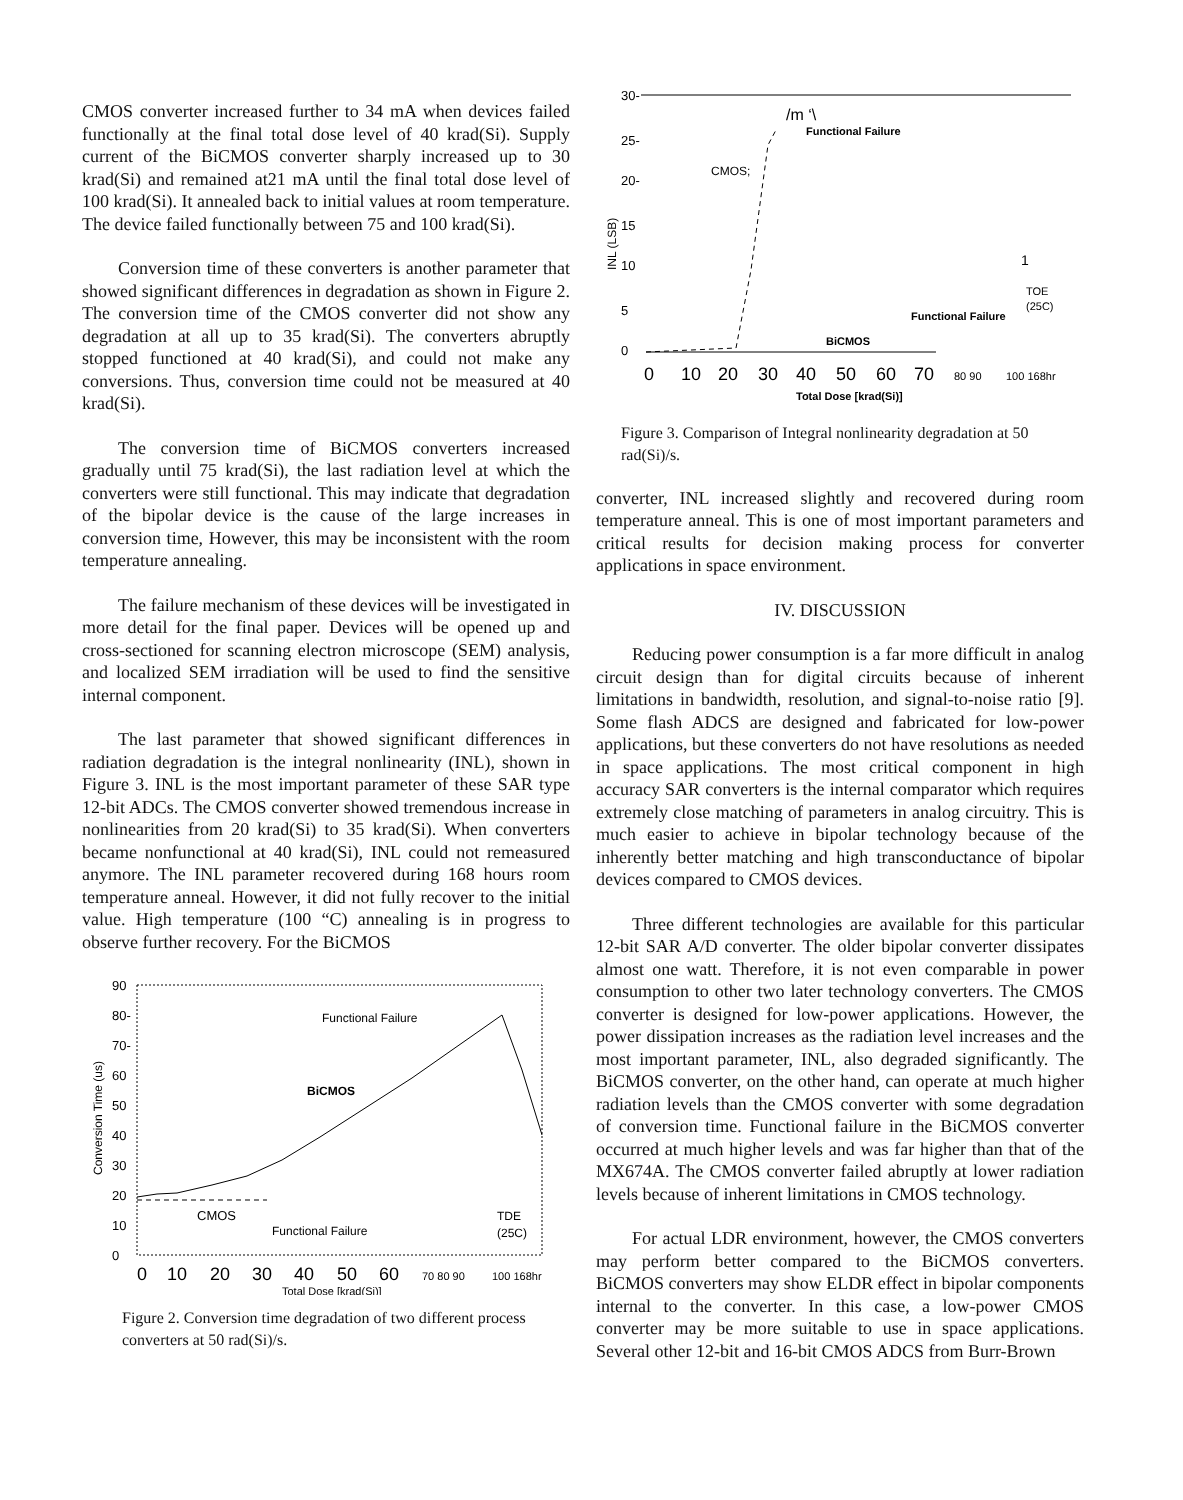CMOS converter increased further to 34 mA when devices failed functionally at the final total dose level of 40 krad(Si). Supply current of the BiCMOS converter sharply increased up to 30 krad(Si) and remained at21 mA until the final total dose level of 100 krad(Si). It annealed back to initial values at room temperature. The device failed functionally between 75 and 100 krad(Si).
Conversion time of these converters is another parameter that showed significant differences in degradation as shown in Figure 2. The conversion time of the CMOS converter did not show any degradation at all up to 35 krad(Si). The converters abruptly stopped functioned at 40 krad(Si), and could not make any conversions. Thus, conversion time could not be measured at 40 krad(Si).
The conversion time of BiCMOS converters increased gradually until 75 krad(Si), the last radiation level at which the converters were still functional. This may indicate that degradation of the bipolar device is the cause of the large increases in conversion time, However, this may be inconsistent with the room temperature annealing.
The failure mechanism of these devices will be investigated in more detail for the final paper. Devices will be opened up and cross-sectioned for scanning electron microscope (SEM) analysis, and localized SEM irradiation will be used to find the sensitive internal component.
The last parameter that showed significant differences in radiation degradation is the integral nonlinearity (INL), shown in Figure 3. INL is the most important parameter of these SAR type 12-bit ADCs. The CMOS converter showed tremendous increase in nonlinearities from 20 krad(Si) to 35 krad(Si). When converters became nonfunctional at 40 krad(Si), INL could not remeasured anymore. The INL parameter recovered during 168 hours room temperature anneal. However, it did not fully recover to the initial value. High temperature (100 “C) annealing is in progress to observe further recovery. For the BiCMOS
90
80-
70-
60
50
40
30
20
10
0
Conversion Time (us)
Functional Failure
BiCMOS
CMOS
Functional Failure
TDE
(25C)
0
10
20
30
40
50
60
70 80 90
100 168hr
Total Dose [krad(Si)]
Figure 2. Conversion time degradation of two different process converters at 50 rad(Si)/s.
30-
25-
20-
15
10
5
0
INL (LSB)
/m ‘\
Functional Failure
CMOS;
1
TOE
(25C)
Functional Failure
BiCMOS
0
10
20
30
40
50
60
70
80 90
100 168hr
Total Dose [krad(Si)]
Figure 3. Comparison of Integral nonlinearity degradation at 50 rad(Si)/s.
converter, INL increased slightly and recovered during room temperature anneal. This is one of most important parameters and critical results for decision making process for converter applications in space environment.
IV. DISCUSSION
Reducing power consumption is a far more difficult in analog circuit design than for digital circuits because of inherent limitations in bandwidth, resolution, and signal-to-noise ratio [9]. Some flash ADCS are designed and fabricated for low-power applications, but these converters do not have resolutions as needed in space applications. The most critical component in high accuracy SAR converters is the internal comparator which requires extremely close matching of parameters in analog circuitry. This is much easier to achieve in bipolar technology because of the inherently better matching and high transconductance of bipolar devices compared to CMOS devices.
Three different technologies are available for this particular 12-bit SAR A/D converter. The older bipolar converter dissipates almost one watt. Therefore, it is not even comparable in power consumption to other two later technology converters. The CMOS converter is designed for low-power applications. However, the power dissipation increases as the radiation level increases and the most important parameter, INL, also degraded significantly. The BiCMOS converter, on the other hand, can operate at much higher radiation levels than the CMOS converter with some degradation of conversion time. Functional failure in the BiCMOS converter occurred at much higher levels and was far higher than that of the MX674A. The CMOS converter failed abruptly at lower radiation levels because of inherent limitations in CMOS technology.
For actual LDR environment, however, the CMOS converters may perform better compared to the BiCMOS converters. BiCMOS converters may show ELDR effect in bipolar components internal to the converter. In this case, a low-power CMOS converter may be more suitable to use in space applications. Several other 12-bit and 16-bit CMOS ADCS from Burr-Brown